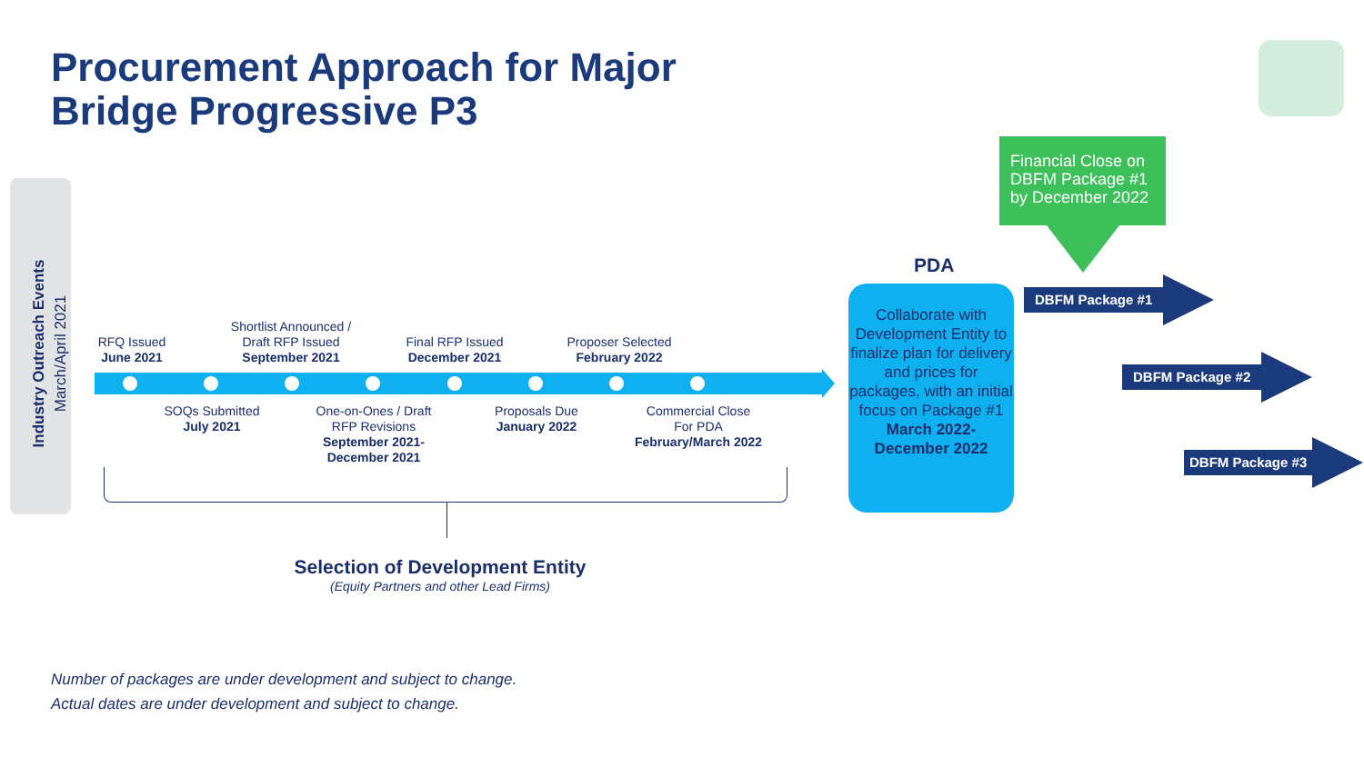Procurement Approach for Major
Bridge Progressive P3
Industry Outreach Events
March/April 2021
RFQ Issued
June 2021
Shortlist Announced /
Draft RFP Issued
September 2021
Final RFP Issued
December 2021
Proposer Selected
February 2022
SOQs Submitted
July 2021
One-on-Ones / Draft
RFP Revisions
September 2021-
December 2021
Proposals Due
January 2022
Commercial Close
For PDA
February/March 2022
Selection of Development Entity
(Equity Partners and other Lead Firms)
PDA
Collaborate with Development Entity to finalize plan for delivery and prices for packages, with an initial focus on Package #1
March 2022-
December 2022
Financial Close on DBFM Package #1 by December 2022
DBFM Package #1
DBFM Package #2
DBFM Package #3
Number of packages are under development and subject to change.
Actual dates are under development and subject to change.